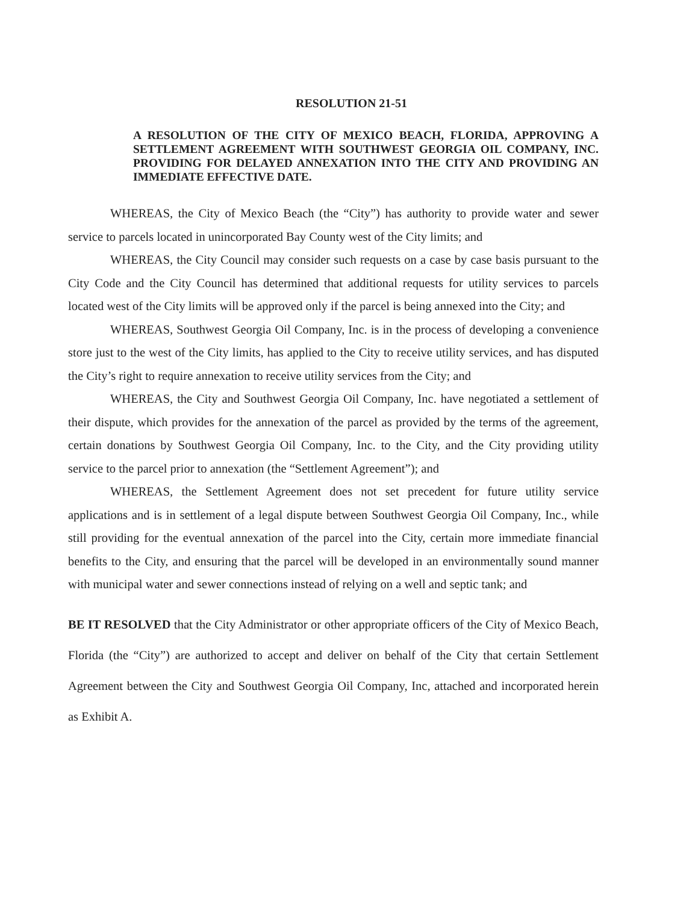RESOLUTION 21-51
A RESOLUTION OF THE CITY OF MEXICO BEACH, FLORIDA, APPROVING A SETTLEMENT AGREEMENT WITH SOUTHWEST GEORGIA OIL COMPANY, INC. PROVIDING FOR DELAYED ANNEXATION INTO THE CITY AND PROVIDING AN IMMEDIATE EFFECTIVE DATE.
WHEREAS, the City of Mexico Beach (the “City”) has authority to provide water and sewer service to parcels located in unincorporated Bay County west of the City limits; and
WHEREAS, the City Council may consider such requests on a case by case basis pursuant to the City Code and the City Council has determined that additional requests for utility services to parcels located west of the City limits will be approved only if the parcel is being annexed into the City; and
WHEREAS, Southwest Georgia Oil Company, Inc. is in the process of developing a convenience store just to the west of the City limits, has applied to the City to receive utility services, and has disputed the City’s right to require annexation to receive utility services from the City; and
WHEREAS, the City and Southwest Georgia Oil Company, Inc. have negotiated a settlement of their dispute, which provides for the annexation of the parcel as provided by the terms of the agreement, certain donations by Southwest Georgia Oil Company, Inc. to the City, and the City providing utility service to the parcel prior to annexation (the “Settlement Agreement”); and
WHEREAS, the Settlement Agreement does not set precedent for future utility service applications and is in settlement of a legal dispute between Southwest Georgia Oil Company, Inc., while still providing for the eventual annexation of the parcel into the City, certain more immediate financial benefits to the City, and ensuring that the parcel will be developed in an environmentally sound manner with municipal water and sewer connections instead of relying on a well and septic tank; and
BE IT RESOLVED that the City Administrator or other appropriate officers of the City of Mexico Beach, Florida (the “City”) are authorized to accept and deliver on behalf of the City that certain Settlement Agreement between the City and Southwest Georgia Oil Company, Inc, attached and incorporated herein as Exhibit A.